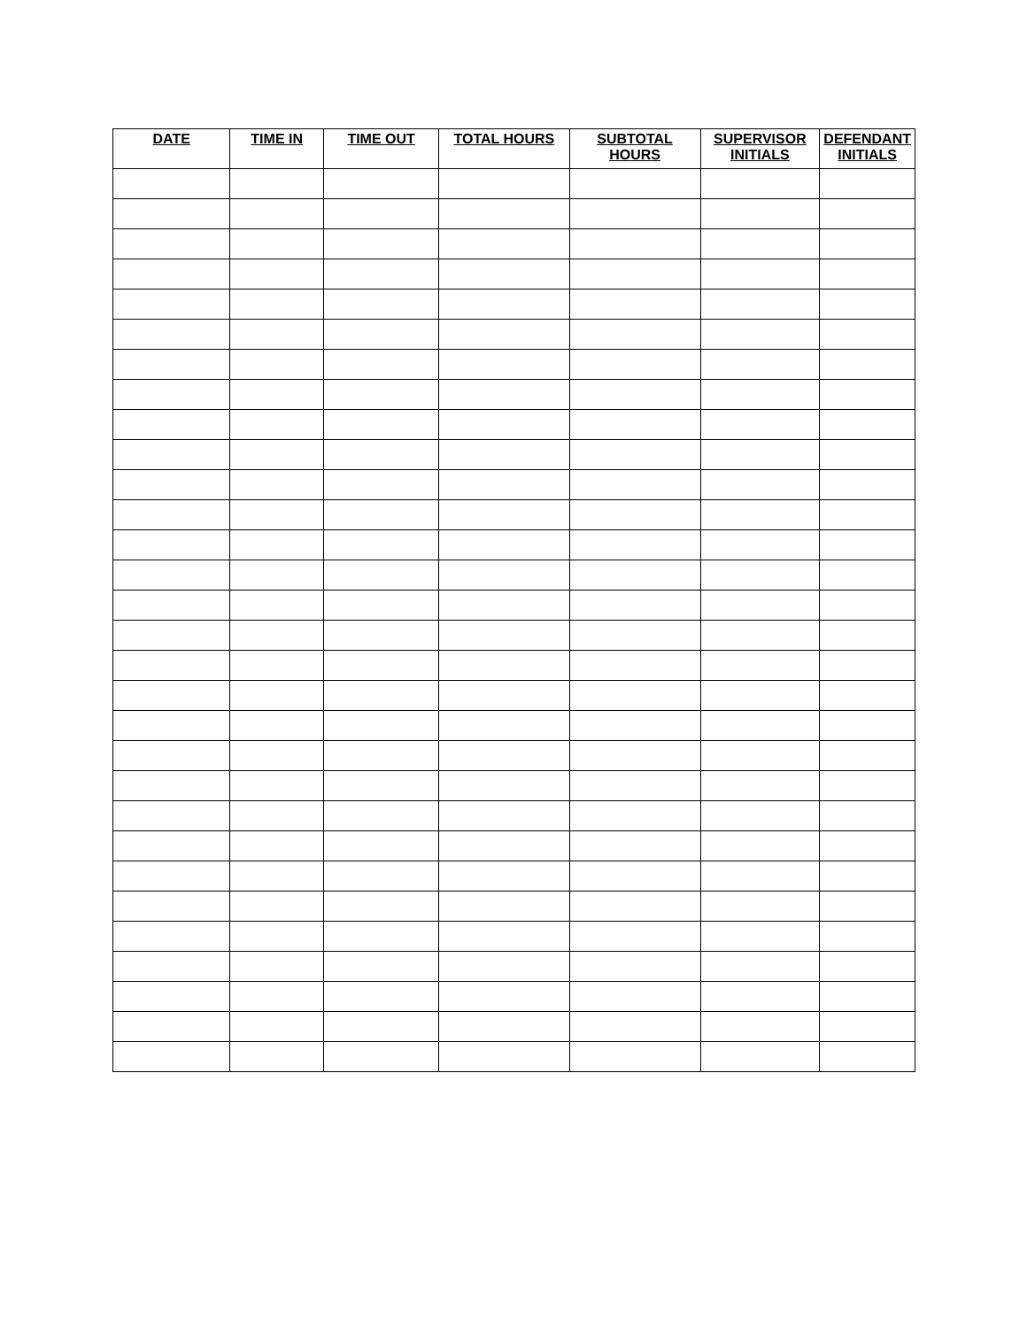| DATE | TIME IN | TIME OUT | TOTAL HOURS | SUBTOTAL HOURS | SUPERVISOR INITIALS | DEFENDANT INITIALS |
| --- | --- | --- | --- | --- | --- | --- |